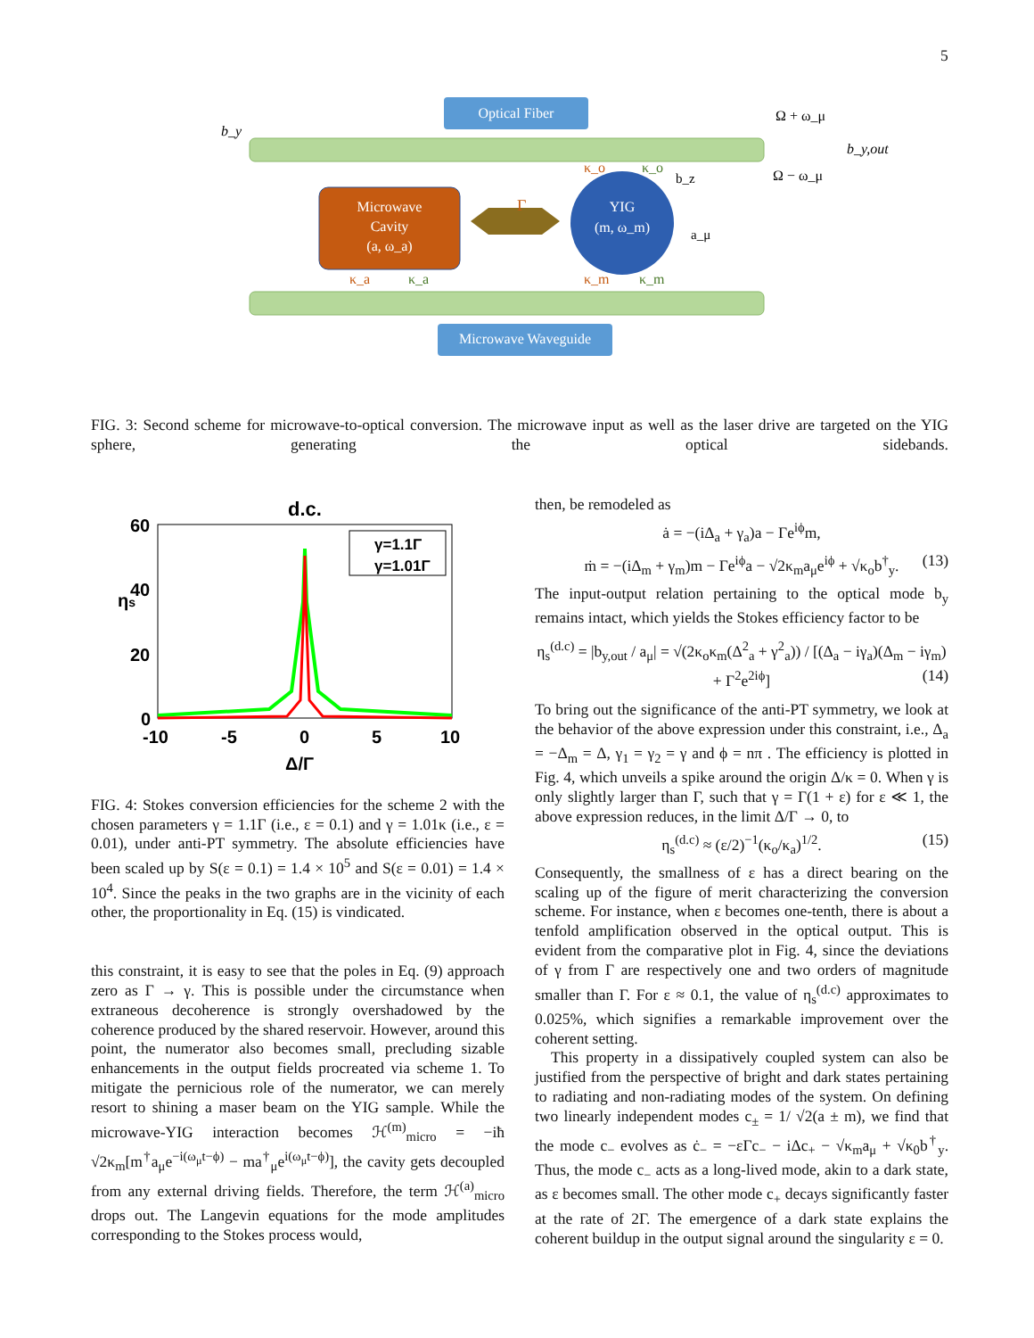5
Optical Fiber
Microwave Waveguide
Microwave
Cavity
(a, ω_a)
YIG
(m, ω_m)
Γ
b_y
Ω + ω_μ
Ω − ω_μ
b_y,out
κ_o
κ_o
κ_a
κ_a
κ_m
κ_m
b_z
a_μ
FIG. 3: Second scheme for microwave-to-optical conversion. The microwave input as well as the laser drive are targeted on the YIG sphere, generating the optical sidebands.
d.c.
γ=1.1Γ
γ=1.01Γ
60
40
20
0
ηs
-10
-5
0
5
10
Δ/Γ
FIG. 4: Stokes conversion efficiencies for the scheme 2 with the chosen parameters γ = 1.1Γ (i.e., ε = 0.1) and γ = 1.01κ (i.e., ε = 0.01), under anti-PT symmetry. The absolute efficiencies have been scaled up by S(ε = 0.1) = 1.4 × 10<sup>5</sup> and S(ε = 0.01) = 1.4 × 10<sup>4</sup>. Since the peaks in the two graphs are in the vicinity of each other, the proportionality in Eq. (15) is vindicated.
this constraint, it is easy to see that the poles in Eq. (9) approach zero as Γ → γ. This is possible under the circumstance when extraneous decoherence is strongly overshadowed by the coherence produced by the shared reservoir. However, around this point, the numerator also becomes small, precluding sizable enhancements in the output fields procreated via scheme 1. To mitigate the pernicious role of the numerator, we can merely resort to shining a maser beam on the YIG sample. While the microwave-YIG interaction becomes ℋ<sup>(m)</sup><sub>micro</sub> = −iħ √2κ<sub>m</sub>[m<sup>†</sup>a<sub>μ</sub>e<sup>−i(ω<sub>μ</sub>t−ϕ)</sup> − ma<sup>†</sup><sub>μ</sub>e<sup>i(ω<sub>μ</sub>t−ϕ)</sup>], the cavity gets decoupled from any external driving fields. Therefore, the term ℋ<sup>(a)</sup><sub>micro</sub> drops out. The Langevin equations for the mode amplitudes corresponding to the Stokes process would,
then, be remodeled as
ȧ = −(iΔ<sub>a</sub> + γ<sub>a</sub>)a − Γe<sup>iϕ</sup>m,
ṁ = −(iΔ<sub>m</sub> + γ<sub>m</sub>)m − Γe<sup>iϕ</sup>a − √2κ<sub>m</sub>a<sub>μ</sub>e<sup>iϕ</sup> + √κ<sub>o</sub>b<sup>†</sup><sub>y</sub>. (13)
The input-output relation pertaining to the optical mode b<sub>y</sub> remains intact, which yields the Stokes efficiency factor to be
η<sub>s</sub><sup>(d.c)</sup> = |b<sub>y,out</sub> / a<sub>μ</sub>| = √(2κ<sub>o</sub>κ<sub>m</sub>(Δ<sup>2</sup><sub>a</sub> + γ<sup>2</sup><sub>a</sub>)) / [(Δ<sub>a</sub> − iγ<sub>a</sub>)(Δ<sub>m</sub> − iγ<sub>m</sub>) + Γ<sup>2</sup>e<sup>2iϕ</sup>] (14)
To bring out the significance of the anti-PT symmetry, we look at the behavior of the above expression under this constraint, i.e., Δ<sub>a</sub> = −Δ<sub>m</sub> = Δ, γ<sub>1</sub> = γ<sub>2</sub> = γ and ϕ = nπ . The efficiency is plotted in Fig. 4, which unveils a spike around the origin Δ/κ = 0. When γ is only slightly larger than Γ, such that γ = Γ(1 + ε) for ε ≪ 1, the above expression reduces, in the limit Δ/Γ → 0, to
η<sub>s</sub><sup>(d.c)</sup> ≈ (ε/2)<sup>−1</sup>(κ<sub>o</sub>/κ<sub>a</sub>)<sup>1/2</sup>. (15)
Consequently, the smallness of ε has a direct bearing on the scaling up of the figure of merit characterizing the conversion scheme. For instance, when ε becomes one-tenth, there is about a tenfold amplification observed in the optical output. This is evident from the comparative plot in Fig. 4, since the deviations of γ from Γ are respectively one and two orders of magnitude smaller than Γ. For ε ≈ 0.1, the value of η<sub>s</sub><sup>(d.c)</sup> approximates to 0.025%, which signifies a remarkable improvement over the coherent setting.
This property in a dissipatively coupled system can also be justified from the perspective of bright and dark states pertaining to radiating and non-radiating modes of the system. On defining two linearly independent modes c<sub>±</sub> = 1/ √2(a ± m), we find that the mode c<sub>−</sub> evolves as ċ<sub>−</sub> = −εΓc<sub>−</sub> − iΔc<sub>+</sub> − √κ<sub>m</sub>a<sub>μ</sub> + √κ<sub>0</sub>b<sup>†</sup><sub>y</sub>. Thus, the mode c<sub>−</sub> acts as a long-lived mode, akin to a dark state, as ε becomes small. The other mode c<sub>+</sub> decays significantly faster at the rate of 2Γ. The emergence of a dark state explains the coherent buildup in the output signal around the singularity ε = 0.